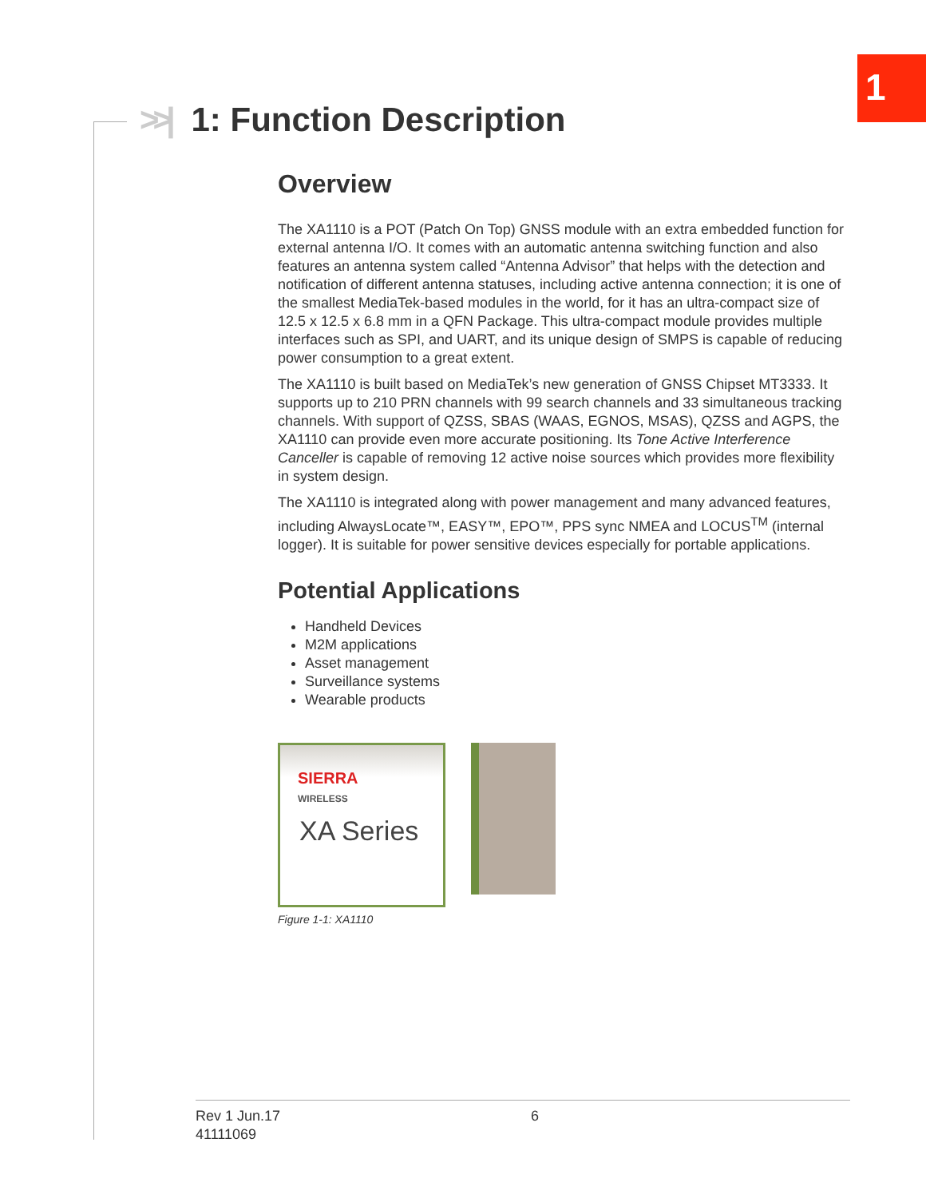1
>>| 1: Function Description
Overview
The XA1110 is a POT (Patch On Top) GNSS module with an extra embedded function for external antenna I/O. It comes with an automatic antenna switching function and also features an antenna system called “Antenna Advisor” that helps with the detection and notification of different antenna statuses, including active antenna connection; it is one of the smallest MediaTek-based modules in the world, for it has an ultra-compact size of 12.5 x 12.5 x 6.8 mm in a QFN Package. This ultra-compact module provides multiple interfaces such as SPI, and UART, and its unique design of SMPS is capable of reducing power consumption to a great extent.
The XA1110 is built based on MediaTek’s new generation of GNSS Chipset MT3333. It supports up to 210 PRN channels with 99 search channels and 33 simultaneous tracking channels. With support of QZSS, SBAS (WAAS, EGNOS, MSAS), QZSS and AGPS, the XA1110 can provide even more accurate positioning. Its Tone Active Interference Canceller is capable of removing 12 active noise sources which provides more flexibility in system design.
The XA1110 is integrated along with power management and many advanced features, including AlwaysLocate™, EASY™, EPO™, PPS sync NMEA and LOCUS<sup>TM</sup> (internal logger). It is suitable for power sensitive devices especially for portable applications.
Potential Applications
Handheld Devices
M2M applications
Asset management
Surveillance systems
Wearable products
SIERRA
WIRELESS
XA Series
Figure 1-1: XA1110
Rev 1 Jun.17 6
41111069